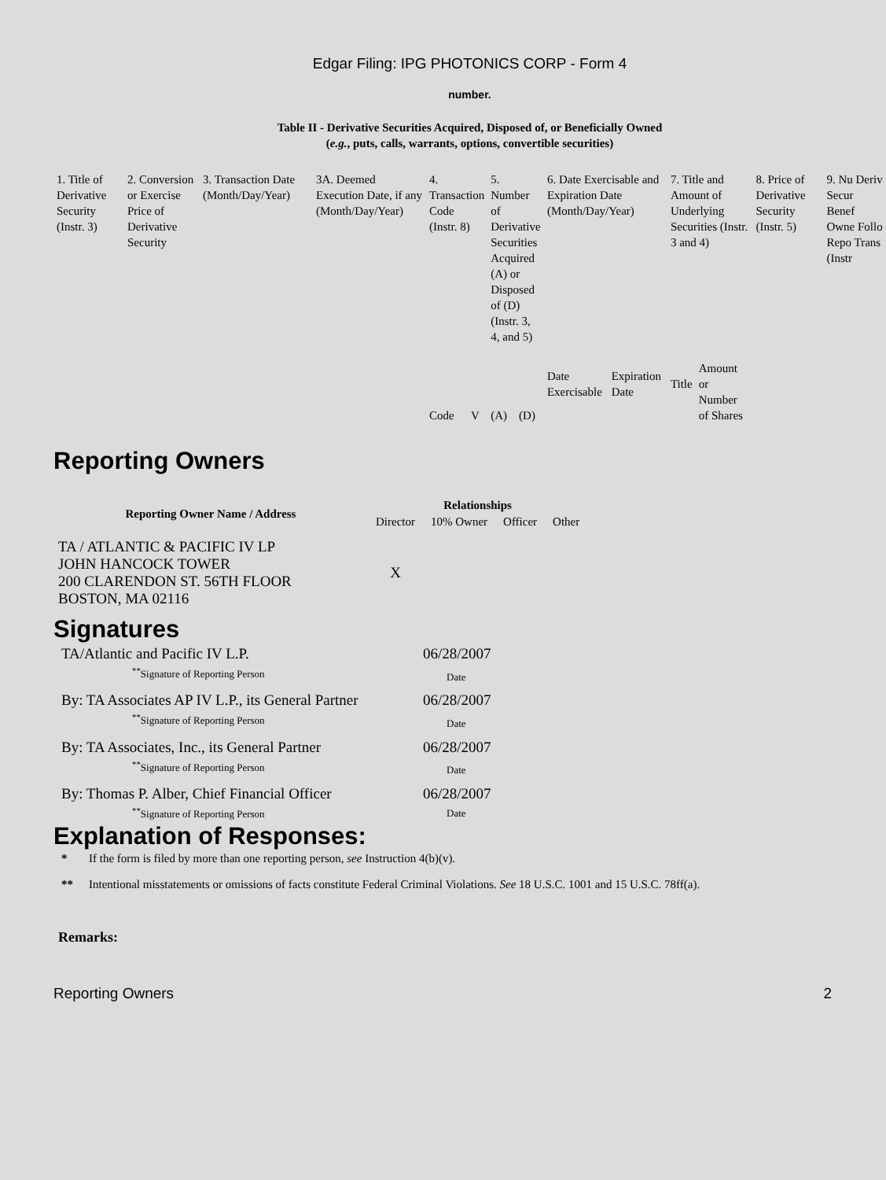Edgar Filing: IPG PHOTONICS CORP - Form 4
number.
Table II - Derivative Securities Acquired, Disposed of, or Beneficially Owned
(e.g., puts, calls, warrants, options, convertible securities)
| 1. Title of Derivative Security (Instr. 3) | 2. Conversion or Exercise Price of Derivative Security | 3. Transaction Date (Month/Day/Year) | 3A. Deemed Execution Date, if any (Month/Day/Year) | 4. Transaction Code (Instr. 8) | | 5. Number of Derivative Securities Acquired (A) or Disposed of (D) (Instr. 3, 4, and 5) | | 6. Date Exercisable and Expiration Date (Month/Day/Year) | | 7. Title and Amount of Underlying Securities (Instr. 3 and 4) | | 8. Price of Derivative Security (Instr. 5) | 9. Nu Deriv Secur Benef Owne Follo Repo Trans (Instr |
| | | | | Code | V | (A) | (D) | Date Exercisable | Expiration Date | Title | Amount or Number of Shares | | |
Reporting Owners
| Reporting Owner Name / Address | Relationships | | | |
| --- | --- | --- | --- | --- |
| | Director | 10% Owner | Officer | Other |
| TA / ATLANTIC & PACIFIC IV LP JOHN HANCOCK TOWER 200 CLARENDON ST. 56TH FLOOR BOSTON, MA 02116 | X | | | |
Signatures
| TA/Atlantic and Pacific IV L.P. | 06/28/2007 |
| <sup>**</sup> Signature of Reporting Person | Date |
| By: TA Associates AP IV L.P., its General Partner | 06/28/2007 |
| <sup>**</sup> Signature of Reporting Person | Date |
| By: TA Associates, Inc., its General Partner | 06/28/2007 |
| <sup>**</sup> Signature of Reporting Person | Date |
| By: Thomas P. Alber, Chief Financial Officer | 06/28/2007 |
| <sup>**</sup> Signature of Reporting Person | Date |
Explanation of Responses:
| * | If the form is filed by more than one reporting person, see Instruction 4(b)(v). |
| ** | Intentional misstatements or omissions of facts constitute Federal Criminal Violations. See 18 U.S.C. 1001 and 15 U.S.C. 78ff(a). |
Remarks:
Reporting Owners 2